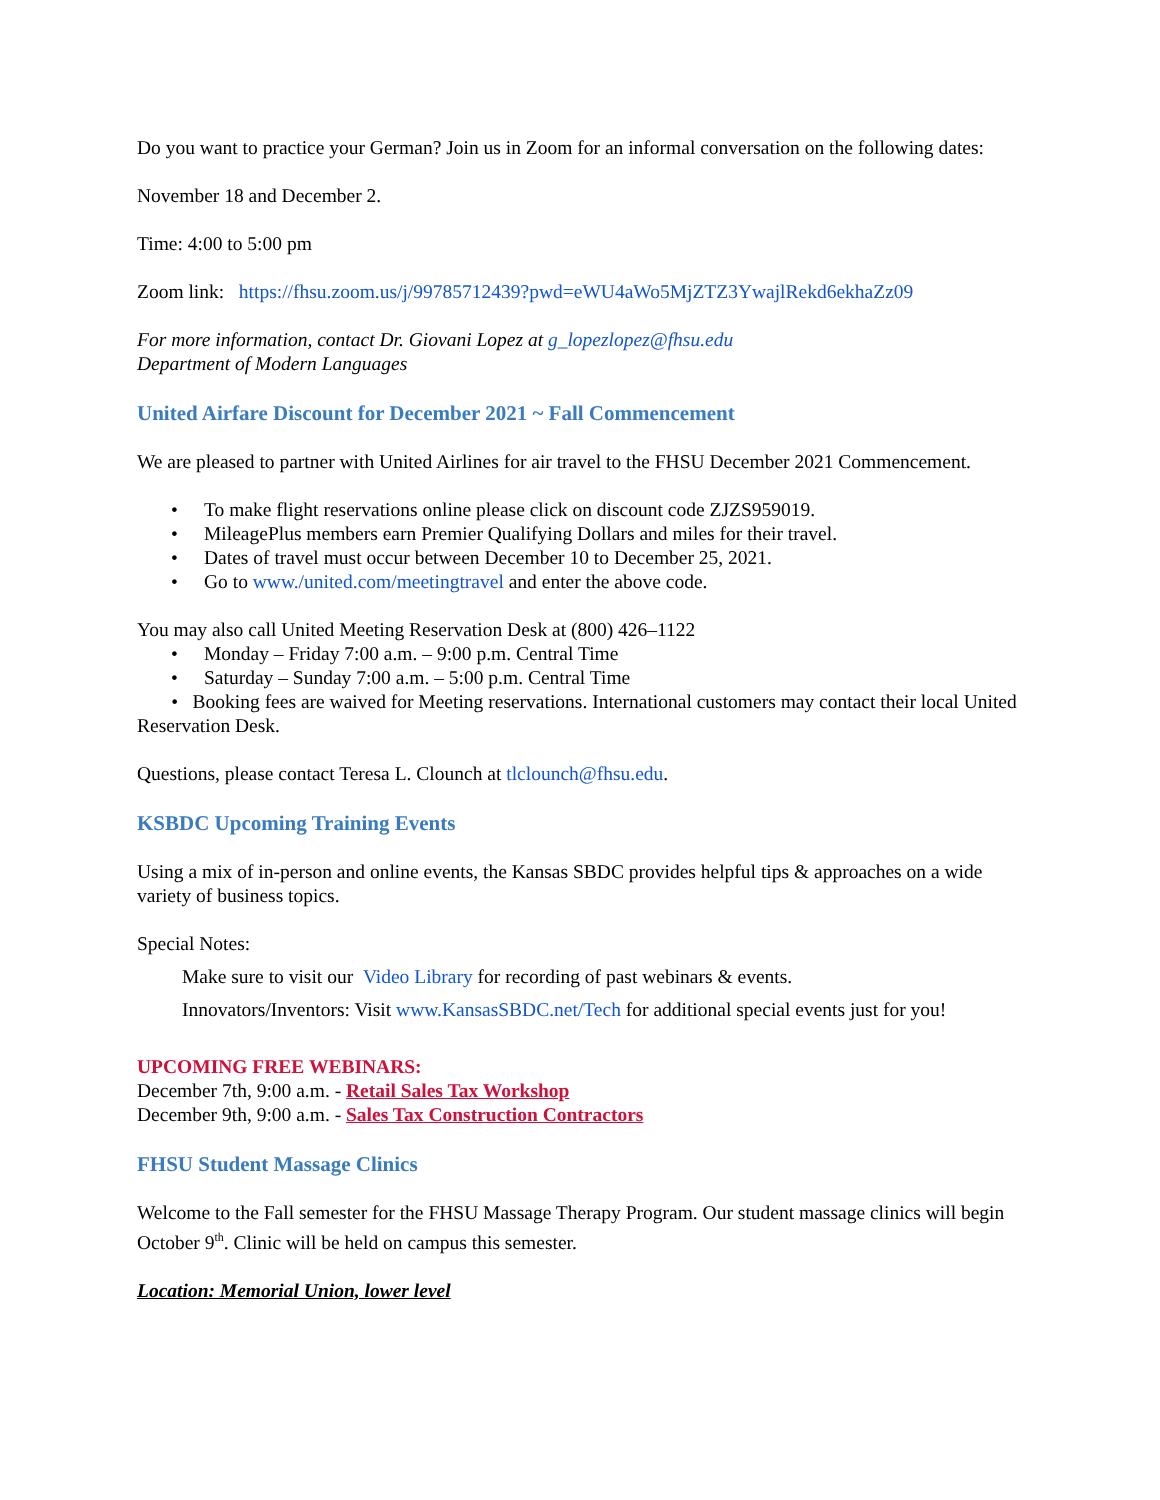Do you want to practice your German? Join us in Zoom for an informal conversation on the following dates:
November 18 and December 2.
Time: 4:00 to 5:00 pm
Zoom link: https://fhsu.zoom.us/j/99785712439?pwd=eWU4aWo5MjZTZ3YwajlRekd6ekhaZz09
For more information, contact Dr. Giovani Lopez at g_lopezlopez@fhsu.edu
Department of Modern Languages
United Airfare Discount for December 2021 ~ Fall Commencement
We are pleased to partner with United Airlines for air travel to the FHSU December 2021 Commencement.
• To make flight reservations online please click on discount code ZJZS959019.
• MileagePlus members earn Premier Qualifying Dollars and miles for their travel.
• Dates of travel must occur between December 10 to December 25, 2021.
• Go to www./united.com/meetingtravel and enter the above code.
You may also call United Meeting Reservation Desk at (800) 426–1122
• Monday – Friday 7:00 a.m. – 9:00 p.m. Central Time
• Saturday – Sunday 7:00 a.m. – 5:00 p.m. Central Time
• Booking fees are waived for Meeting reservations. International customers may contact their local United Reservation Desk.
Questions, please contact Teresa L. Clounch at tlclounch@fhsu.edu.
KSBDC Upcoming Training Events
Using a mix of in-person and online events, the Kansas SBDC provides helpful tips & approaches on a wide variety of business topics.
Special Notes:
Make sure to visit our Video Library for recording of past webinars & events.
Innovators/Inventors: Visit www.KansasSBDC.net/Tech for additional special events just for you!
UPCOMING FREE WEBINARS:
December 7th, 9:00 a.m. - Retail Sales Tax Workshop
December 9th, 9:00 a.m. - Sales Tax Construction Contractors
FHSU Student Massage Clinics
Welcome to the Fall semester for the FHSU Massage Therapy Program. Our student massage clinics will begin October 9<sup>th</sup>. Clinic will be held on campus this semester.
Location: Memorial Union, lower level